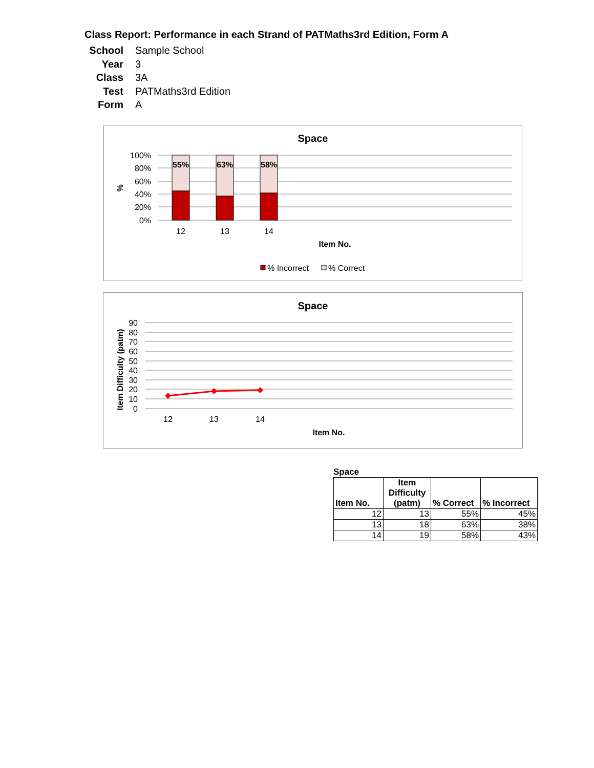Class Report: Performance in each Strand of PATMaths3rd Edition, Form A
School Sample School
Year 3
Class 3A
Test PATMaths3rd Edition
Form A
Space
100%
80%
60%
40%
20%
0%
%
55%
63%
58%
12
13
14
Item No.
% Incorrect
% Correct
Space
90
80
70
60
50
40
30
20
10
0
Item Difficulty (patm)
12
13
14
Item No.
Space
| Item No. | Item Difficulty (patm) | % Correct | % Incorrect |
| --- | --- | --- | --- |
| 12 | 13 | 55% | 45% |
| 13 | 18 | 63% | 38% |
| 14 | 19 | 58% | 43% |